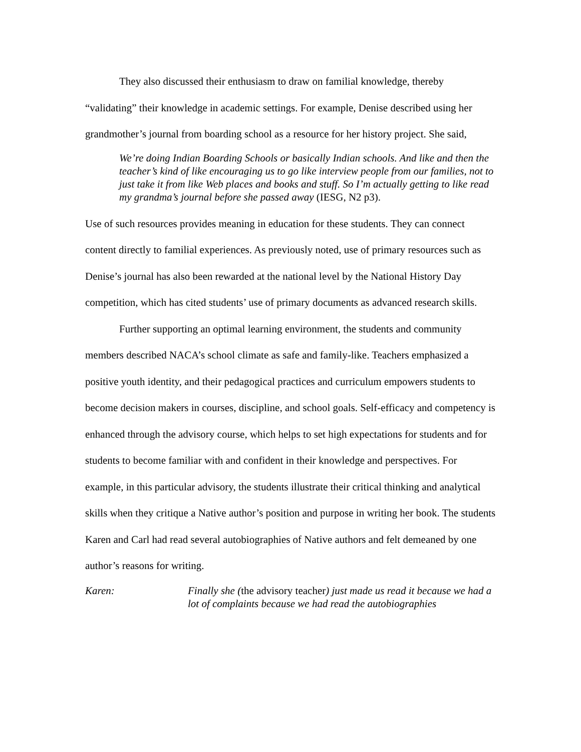They also discussed their enthusiasm to draw on familial knowledge, thereby “validating” their knowledge in academic settings. For example, Denise described using her grandmother’s journal from boarding school as a resource for her history project. She said,
We’re doing Indian Boarding Schools or basically Indian schools. And like and then the teacher’s kind of like encouraging us to go like interview people from our families, not to just take it from like Web places and books and stuff. So I’m actually getting to like read my grandma’s journal before she passed away (IESG, N2 p3).
Use of such resources provides meaning in education for these students. They can connect content directly to familial experiences. As previously noted, use of primary resources such as Denise’s journal has also been rewarded at the national level by the National History Day competition, which has cited students’ use of primary documents as advanced research skills.
Further supporting an optimal learning environment, the students and community members described NACA’s school climate as safe and family-like. Teachers emphasized a positive youth identity, and their pedagogical practices and curriculum empowers students to become decision makers in courses, discipline, and school goals. Self-efficacy and competency is enhanced through the advisory course, which helps to set high expectations for students and for students to become familiar with and confident in their knowledge and perspectives. For example, in this particular advisory, the students illustrate their critical thinking and analytical skills when they critique a Native author’s position and purpose in writing her book. The students Karen and Carl had read several autobiographies of Native authors and felt demeaned by one author’s reasons for writing.
Karen: Finally she (the advisory teacher) just made us read it because we had a lot of complaints because we had read the autobiographies